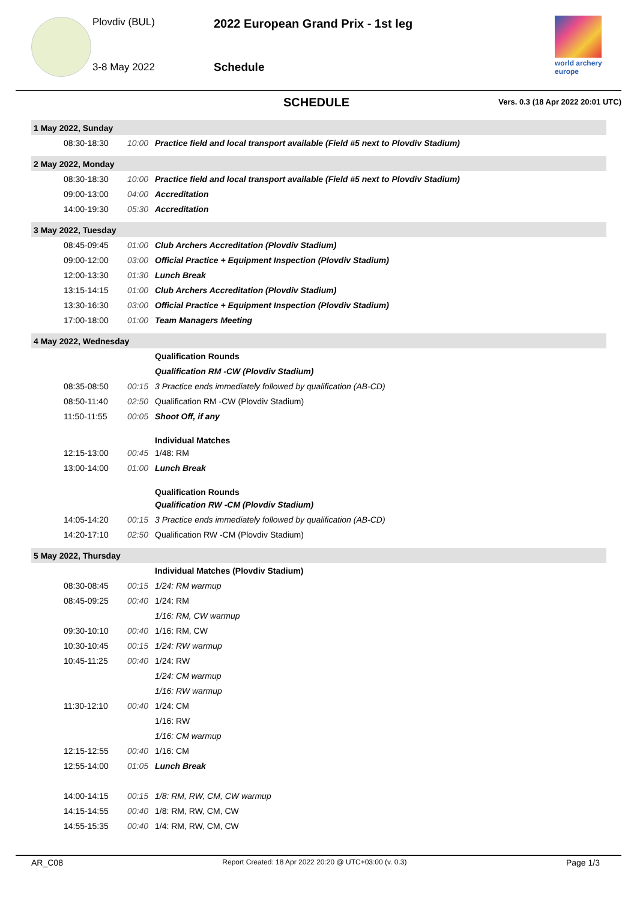Plovdiv (BUL)
3-8 May 2022
2022 European Grand Prix - 1st leg
Schedule
world archery
europe
SCHEDULE Vers. 0.3 (18 Apr 2022 20:01 UTC)
| 1 May 2022, Sunday | | |
| 08:30-18:30 | 10:00 | Practice field and local transport available (Field #5 next to Plovdiv Stadium) |
| 2 May 2022, Monday | | |
| 08:30-18:30 | 10:00 | Practice field and local transport available (Field #5 next to Plovdiv Stadium) |
| 09:00-13:00 | 04:00 | Accreditation |
| 14:00-19:30 | 05:30 | Accreditation |
| 3 May 2022, Tuesday | | |
| 08:45-09:45 | 01:00 | Club Archers Accreditation (Plovdiv Stadium) |
| 09:00-12:00 | 03:00 | Official Practice + Equipment Inspection (Plovdiv Stadium) |
| 12:00-13:30 | 01:30 | Lunch Break |
| 13:15-14:15 | 01:00 | Club Archers Accreditation (Plovdiv Stadium) |
| 13:30-16:30 | 03:00 | Official Practice + Equipment Inspection (Plovdiv Stadium) |
| 17:00-18:00 | 01:00 | Team Managers Meeting |
| 4 May 2022, Wednesday | | |
| | | Qualification Rounds |
| | | Qualification RM -CW (Plovdiv Stadium) |
| 08:35-08:50 | 00:15 | 3 Practice ends immediately followed by qualification (AB-CD) |
| 08:50-11:40 | 02:50 | Qualification RM -CW (Plovdiv Stadium) |
| 11:50-11:55 | 00:05 | Shoot Off, if any |
| | | Individual Matches |
| 12:15-13:00 | 00:45 | 1/48: RM |
| 13:00-14:00 | 01:00 | Lunch Break |
| | | Qualification Rounds |
| | | Qualification RW -CM (Plovdiv Stadium) |
| 14:05-14:20 | 00:15 | 3 Practice ends immediately followed by qualification (AB-CD) |
| 14:20-17:10 | 02:50 | Qualification RW -CM (Plovdiv Stadium) |
| 5 May 2022, Thursday | | |
| | | Individual Matches (Plovdiv Stadium) |
| 08:30-08:45 | 00:15 | 1/24: RM warmup |
| 08:45-09:25 | 00:40 | 1/24: RM |
| | | 1/16: RM, CW warmup |
| 09:30-10:10 | 00:40 | 1/16: RM, CW |
| 10:30-10:45 | 00:15 | 1/24: RW warmup |
| 10:45-11:25 | 00:40 | 1/24: RW |
| | | 1/24: CM warmup |
| | | 1/16: RW warmup |
| 11:30-12:10 | 00:40 | 1/24: CM |
| | | 1/16: RW |
| | | 1/16: CM warmup |
| 12:15-12:55 | 00:40 | 1/16: CM |
| 12:55-14:00 | 01:05 | Lunch Break |
| 14:00-14:15 | 00:15 | 1/8: RM, RW, CM, CW warmup |
| 14:15-14:55 | 00:40 | 1/8: RM, RW, CM, CW |
| 14:55-15:35 | 00:40 | 1/4: RM, RW, CM, CW |
AR_C08 Report Created: 18 Apr 2022 20:20 @ UTC+03:00 (v. 0.3) Page 1/3